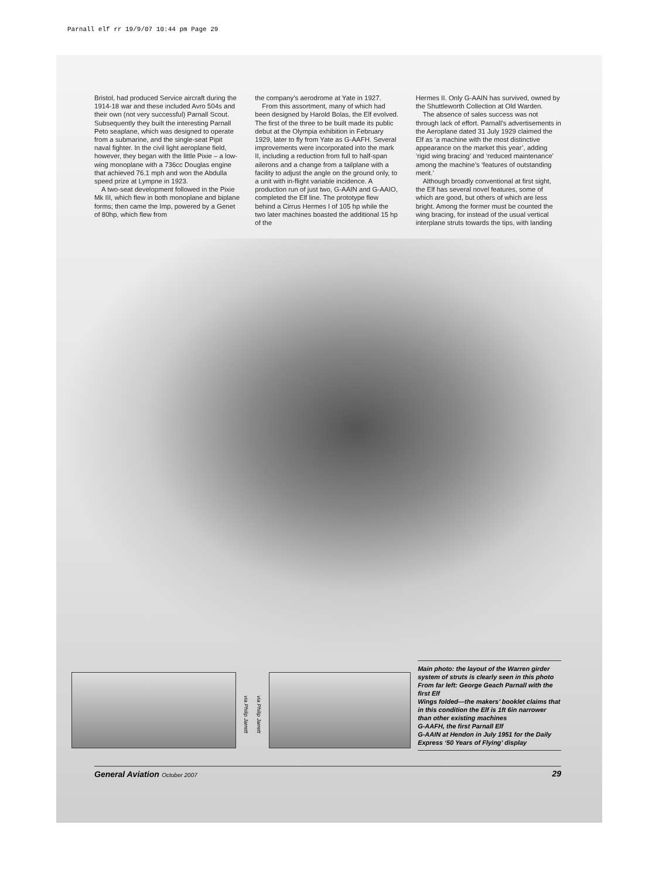Parnall elf rr 19/9/07 10:44 pm Page 29
Bristol, had produced Service aircraft during the 1914-18 war and these included Avro 504s and their own (not very successful) Parnall Scout. Subsequently they built the interesting Parnall Peto seaplane, which was designed to operate from a submarine, and the single-seat Pipit naval fighter. In the civil light aeroplane field, however, they began with the little Pixie – a low-wing monoplane with a 736cc Douglas engine that achieved 76.1 mph and won the Abdulla speed prize at Lympne in 1923.
A two-seat development followed in the Pixie Mk III, which flew in both monoplane and biplane forms; then came the Imp, powered by a Genet of 80hp, which flew from
the company’s aerodrome at Yate in 1927.
From this assortment, many of which had been designed by Harold Bolas, the Elf evolved. The first of the three to be built made its public debut at the Olympia exhibition in February 1929, later to fly from Yate as G-AAFH. Several improvements were incorporated into the mark II, including a reduction from full to half-span ailerons and a change from a tailplane with a facility to adjust the angle on the ground only, to a unit with in-flight variable incidence. A production run of just two, G-AAIN and G-AAIO, completed the Elf line. The prototype flew behind a Cirrus Hermes I of 105 hp while the two later machines boasted the additional 15 hp of the
Hermes II. Only G-AAIN has survived, owned by the Shuttleworth Collection at Old Warden.
The absence of sales success was not through lack of effort. Parnall’s advertisements in the Aeroplane dated 31 July 1929 claimed the Elf as ‘a machine with the most distinctive appearance on the market this year’, adding ‘rigid wing bracing’ and ‘reduced maintenance’ among the machine’s ‘features of outstanding merit.’
Although broadly conventional at first sight, the Elf has several novel features, some of which are good, but others of which are less bright. Among the former must be counted the wing bracing, for instead of the usual vertical interplane struts towards the tips, with landing
via Philip Jarrett
via Philip Jarrett
Main photo: the layout of the Warren girder system of struts is clearly seen in this photo
From far left: George Geach Parnall with the first Elf
Wings folded—the makers’ booklet claims that in this condition the Elf is 1ft 6in narrower than other existing machines
G-AAFH, the first Parnall Elf
G-AAIN at Hendon in July 1951 for the Daily Express ‘50 Years of Flying’ display
General Aviation October 2007 29